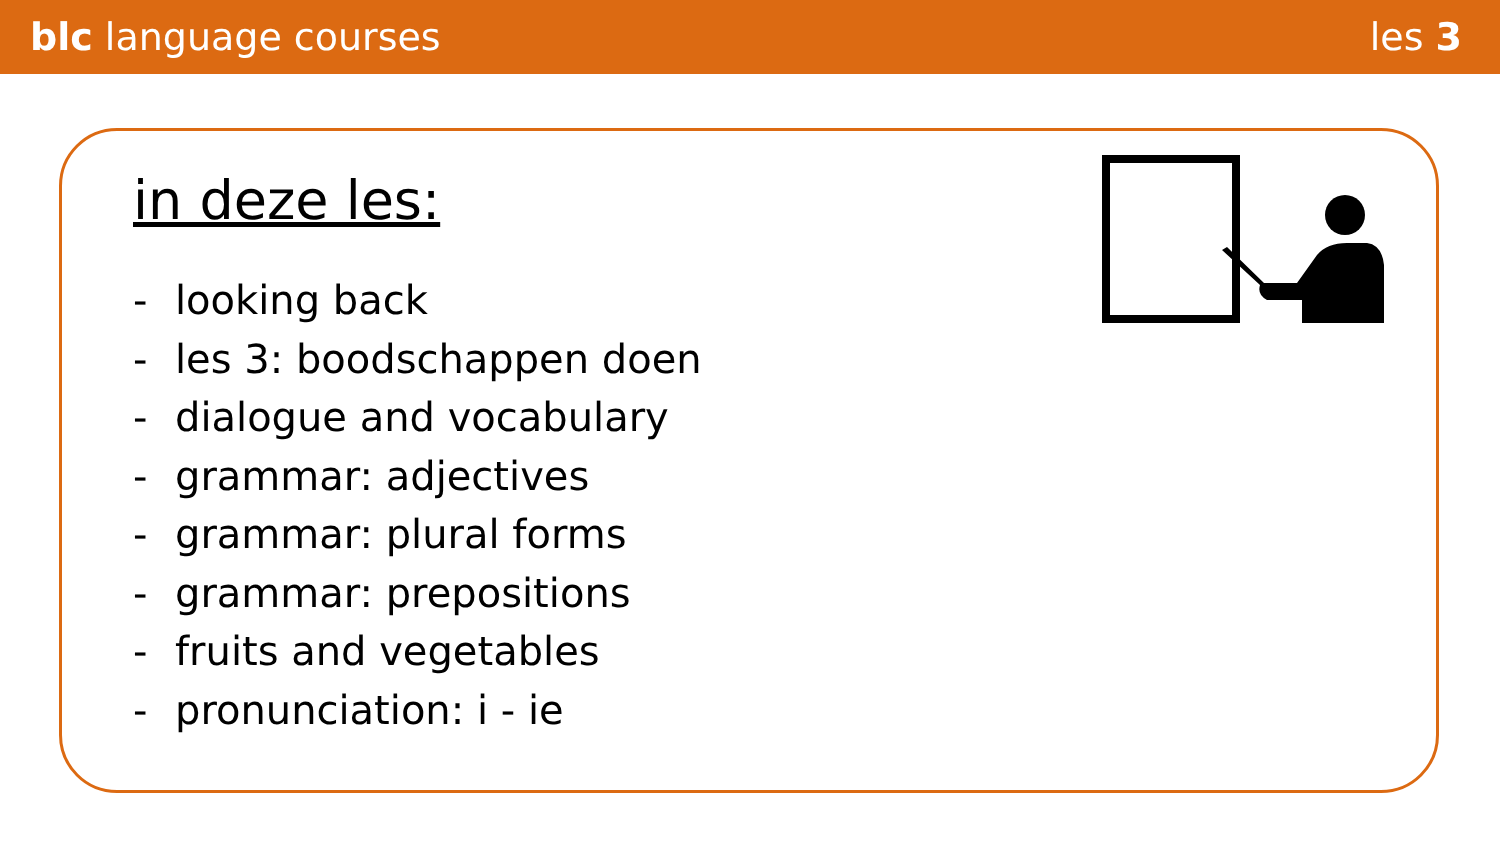blc language courses les 3
in deze les:
- looking back
- les 3: boodschappen doen
- dialogue and vocabulary
- grammar: adjectives
- grammar: plural forms
- grammar: prepositions
- fruits and vegetables
- pronunciation: i - ie